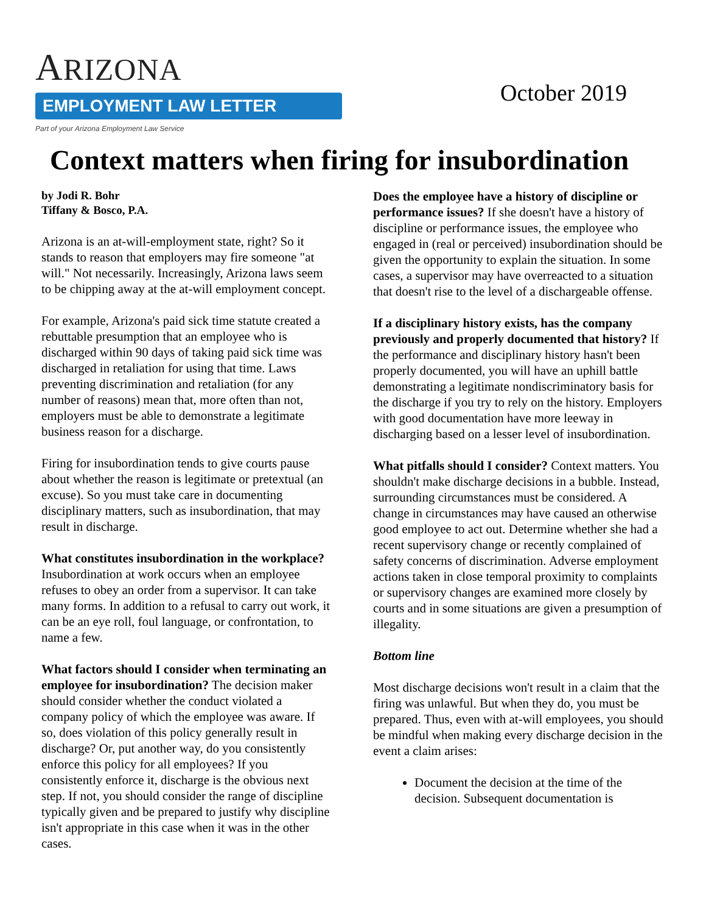ARIZONA
EMPLOYMENT LAW LETTER
Part of your Arizona Employment Law Service
October 2019
Context matters when firing for insubordination
by Jodi R. Bohr
Tiffany & Bosco, P.A.
Arizona is an at-will-employment state, right? So it stands to reason that employers may fire someone "at will." Not necessarily. Increasingly, Arizona laws seem to be chipping away at the at-will employment concept.
For example, Arizona's paid sick time statute created a rebuttable presumption that an employee who is discharged within 90 days of taking paid sick time was discharged in retaliation for using that time. Laws preventing discrimination and retaliation (for any number of reasons) mean that, more often than not, employers must be able to demonstrate a legitimate business reason for a discharge.
Firing for insubordination tends to give courts pause about whether the reason is legitimate or pretextual (an excuse). So you must take care in documenting disciplinary matters, such as insubordination, that may result in discharge.
What constitutes insubordination in the workplace? Insubordination at work occurs when an employee refuses to obey an order from a supervisor. It can take many forms. In addition to a refusal to carry out work, it can be an eye roll, foul language, or confrontation, to name a few.
What factors should I consider when terminating an employee for insubordination? The decision maker should consider whether the conduct violated a company policy of which the employee was aware. If so, does violation of this policy generally result in discharge? Or, put another way, do you consistently enforce this policy for all employees? If you consistently enforce it, discharge is the obvious next step. If not, you should consider the range of discipline typically given and be prepared to justify why discipline isn't appropriate in this case when it was in the other cases.
Does the employee have a history of discipline or performance issues? If she doesn't have a history of discipline or performance issues, the employee who engaged in (real or perceived) insubordination should be given the opportunity to explain the situation. In some cases, a supervisor may have overreacted to a situation that doesn't rise to the level of a dischargeable offense.
If a disciplinary history exists, has the company previously and properly documented that history? If the performance and disciplinary history hasn't been properly documented, you will have an uphill battle demonstrating a legitimate nondiscriminatory basis for the discharge if you try to rely on the history. Employers with good documentation have more leeway in discharging based on a lesser level of insubordination.
What pitfalls should I consider? Context matters. You shouldn't make discharge decisions in a bubble. Instead, surrounding circumstances must be considered. A change in circumstances may have caused an otherwise good employee to act out. Determine whether she had a recent supervisory change or recently complained of safety concerns of discrimination. Adverse employment actions taken in close temporal proximity to complaints or supervisory changes are examined more closely by courts and in some situations are given a presumption of illegality.
Bottom line
Most discharge decisions won't result in a claim that the firing was unlawful. But when they do, you must be prepared. Thus, even with at-will employees, you should be mindful when making every discharge decision in the event a claim arises:
Document the decision at the time of the decision. Subsequent documentation is